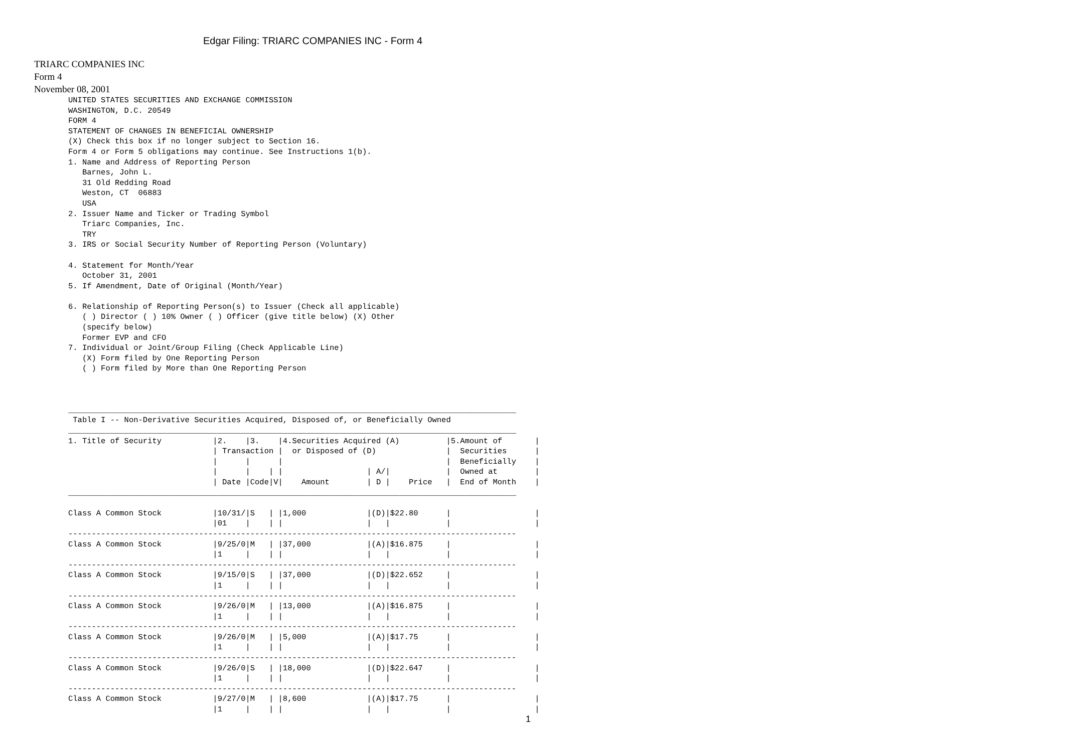Edgar Filing: TRIARC COMPANIES INC - Form 4
TRIARC COMPANIES INC
Form 4
November 08, 2001
UNITED STATES SECURITIES AND EXCHANGE COMMISSION
WASHINGTON, D.C. 20549
FORM 4
STATEMENT OF CHANGES IN BENEFICIAL OWNERSHIP
(X) Check this box if no longer subject to Section 16.
Form 4 or Form 5 obligations may continue. See Instructions 1(b).
1. Name and Address of Reporting Person
   Barnes, John L.
   31 Old Redding Road
   Weston, CT  06883
   USA
2. Issuer Name and Ticker or Trading Symbol
   Triarc Companies, Inc.
   TRY
3. IRS or Social Security Number of Reporting Person (Voluntary)

4. Statement for Month/Year
   October 31, 2001
5. If Amendment, Date of Original (Month/Year)

6. Relationship of Reporting Person(s) to Issuer (Check all applicable)
   ( ) Director ( ) 10% Owner ( ) Officer (give title below) (X) Other
   (specify below)
   Former EVP and CFO
7. Individual or Joint/Group Filing (Check Applicable Line)
   (X) Form filed by One Reporting Person
   ( ) Form filed by More than One Reporting Person



________________________________________________________________________________________________
 Table I -- Non-Derivative Securities Acquired, Disposed of, or Beneficially Owned
________________________________________________________________________________________________
1. Title of Security           |2.    |3.    |4.Securities Acquired (A)          |5.Amount of       |
                               | Transaction |  or Disposed of (D)               |  Securities      |
                               |      |      |                                   |  Beneficially    |
                               |      |    | |                  | A/|            |  Owned at        |
                               | Date |Code|V|    Amount        | D |    Price   |  End of Month    |
________________________________________________________________________________________________

Class A Common Stock           |10/31/|S   | |1,000             |(D)|$22.80      |                  |
                               |01    |    | |                  |   |            |                  |
------------------------------------------------------------------------------------------------
Class A Common Stock           |9/25/0|M   | |37,000            |(A)|$16.875     |                  |
                               |1     |    | |                  |   |            |                  |
------------------------------------------------------------------------------------------------
Class A Common Stock           |9/15/0|S   | |37,000            |(D)|$22.652     |                  |
                               |1     |    | |                  |   |            |                  |
------------------------------------------------------------------------------------------------
Class A Common Stock           |9/26/0|M   | |13,000            |(A)|$16.875     |                  |
                               |1     |    | |                  |   |            |                  |
------------------------------------------------------------------------------------------------
Class A Common Stock           |9/26/0|M   | |5,000             |(A)|$17.75      |                  |
                               |1     |    | |                  |   |            |                  |
------------------------------------------------------------------------------------------------
Class A Common Stock           |9/26/0|S   | |18,000            |(D)|$22.647     |                  |
                               |1     |    | |                  |   |            |                  |
------------------------------------------------------------------------------------------------
Class A Common Stock           |9/27/0|M   | |8,600             |(A)|$17.75      |                  |
                               |1     |    | |                  |   |            |                  |
1